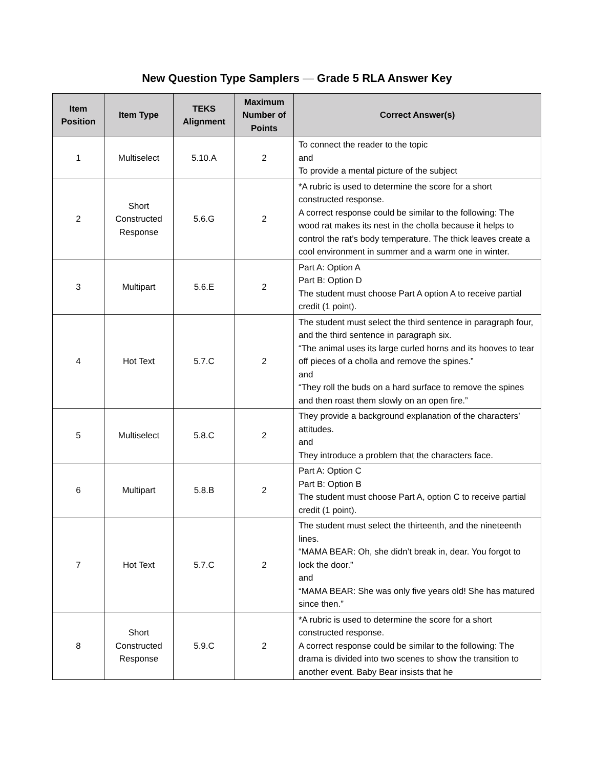New Question Type Samplers — Grade 5 RLA Answer Key
| Item Position | Item Type | TEKS Alignment | Maximum Number of Points | Correct Answer(s) |
| --- | --- | --- | --- | --- |
| 1 | Multiselect | 5.10.A | 2 | To connect the reader to the topic and To provide a mental picture of the subject |
| 2 | Short Constructed Response | 5.6.G | 2 | *A rubric is used to determine the score for a short constructed response. A correct response could be similar to the following: The wood rat makes its nest in the cholla because it helps to control the rat’s body temperature. The thick leaves create a cool environment in summer and a warm one in winter. |
| 3 | Multipart | 5.6.E | 2 | Part A: Option A Part B: Option D The student must choose Part A option A to receive partial credit (1 point). |
| 4 | Hot Text | 5.7.C | 2 | The student must select the third sentence in paragraph four, and the third sentence in paragraph six. “The animal uses its large curled horns and its hooves to tear off pieces of a cholla and remove the spines.” and “They roll the buds on a hard surface to remove the spines and then roast them slowly on an open fire.” |
| 5 | Multiselect | 5.8.C | 2 | They provide a background explanation of the characters’ attitudes. and They introduce a problem that the characters face. |
| 6 | Multipart | 5.8.B | 2 | Part A: Option C Part B: Option B The student must choose Part A, option C to receive partial credit (1 point). |
| 7 | Hot Text | 5.7.C | 2 | The student must select the thirteenth, and the nineteenth lines. “MAMA BEAR: Oh, she didn’t break in, dear. You forgot to lock the door.” and “MAMA BEAR: She was only five years old! She has matured since then.” |
| 8 | Short Constructed Response | 5.9.C | 2 | *A rubric is used to determine the score for a short constructed response. A correct response could be similar to the following: The drama is divided into two scenes to show the transition to another event. Baby Bear insists that he |